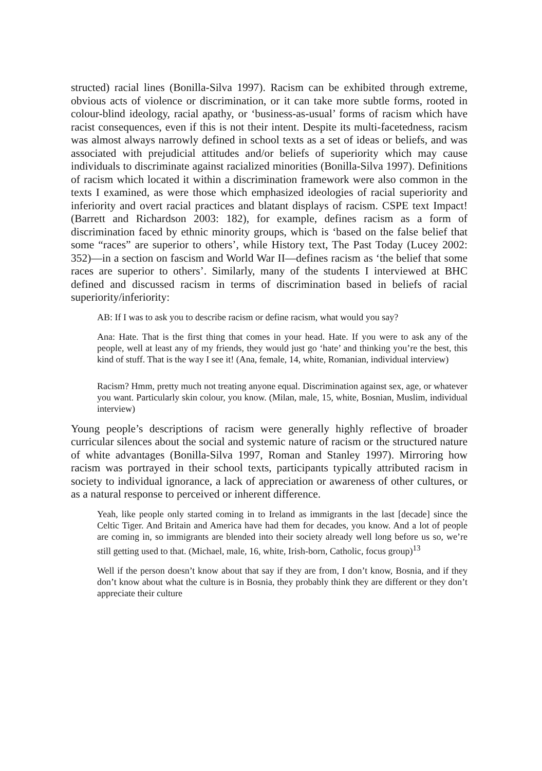structed) racial lines (Bonilla-Silva 1997). Racism can be exhibited through extreme, obvious acts of violence or discrimination, or it can take more subtle forms, rooted in colour-blind ideology, racial apathy, or ‘business-as-usual’ forms of racism which have racist consequences, even if this is not their intent. Despite its multi-facetedness, racism was almost always narrowly defined in school texts as a set of ideas or beliefs, and was associated with prejudicial attitudes and/or beliefs of superiority which may cause individuals to discriminate against racialized minorities (Bonilla-Silva 1997). Definitions of racism which located it within a discrimination framework were also common in the texts I examined, as were those which emphasized ideologies of racial superiority and inferiority and overt racial practices and blatant displays of racism. CSPE text Impact! (Barrett and Richardson 2003: 182), for example, defines racism as a form of discrimination faced by ethnic minority groups, which is ‘based on the false belief that some “races” are superior to others’, while History text, The Past Today (Lucey 2002: 352)—in a section on fascism and World War II—defines racism as ‘the belief that some races are superior to others’. Similarly, many of the students I interviewed at BHC defined and discussed racism in terms of discrimination based in beliefs of racial superiority/inferiority:
AB: If I was to ask you to describe racism or define racism, what would you say?
Ana: Hate. That is the first thing that comes in your head. Hate. If you were to ask any of the people, well at least any of my friends, they would just go ‘hate’ and thinking you’re the best, this kind of stuff. That is the way I see it! (Ana, female, 14, white, Romanian, individual interview)
Racism? Hmm, pretty much not treating anyone equal. Discrimination against sex, age, or whatever you want. Particularly skin colour, you know. (Milan, male, 15, white, Bosnian, Muslim, individual interview)
Young people’s descriptions of racism were generally highly reflective of broader curricular silences about the social and systemic nature of racism or the structured nature of white advantages (Bonilla-Silva 1997, Roman and Stanley 1997). Mirroring how racism was portrayed in their school texts, participants typically attributed racism in society to individual ignorance, a lack of appreciation or awareness of other cultures, or as a natural response to perceived or inherent difference.
Yeah, like people only started coming in to Ireland as immigrants in the last [decade] since the Celtic Tiger. And Britain and America have had them for decades, you know. And a lot of people are coming in, so immigrants are blended into their society already well long before us so, we’re still getting used to that. (Michael, male, 16, white, Irish-born, Catholic, focus group)<sup>13</sup>
Well if the person doesn’t know about that say if they are from, I don’t know, Bosnia, and if they don’t know about what the culture is in Bosnia, they probably think they are different or they don’t appreciate their culture